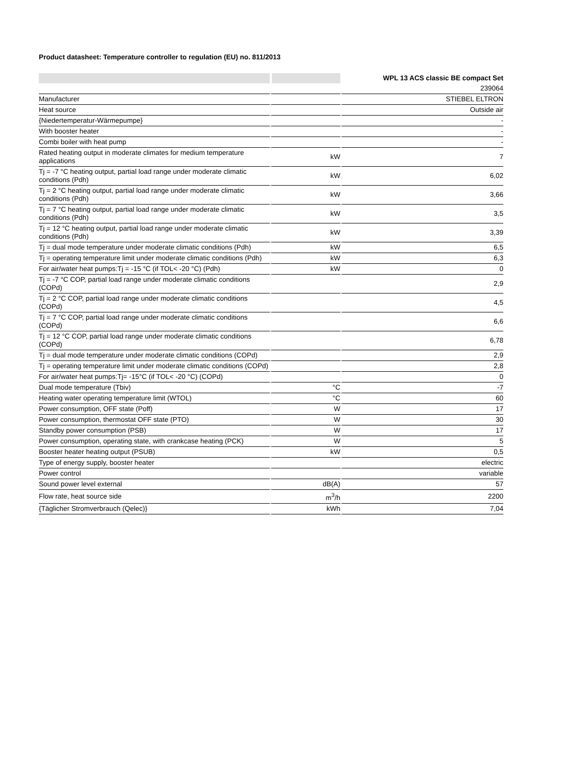Product datasheet: Temperature controller to regulation (EU) no. 811/2013
| | | WPL 13 ACS classic BE compact Set |
| --- | --- | --- |
| | | 239064 |
| Manufacturer | | STIEBEL ELTRON |
| Heat source | | Outside air |
| {Niedertemperatur-Wärmepumpe} | | - |
| With booster heater | | - |
| Combi boiler with heat pump | | - |
| Rated heating output in moderate climates for medium temperature applications | kW | 7 |
| Tj = -7 °C heating output, partial load range under moderate climatic conditions (Pdh) | kW | 6,02 |
| Tj = 2 °C heating output, partial load range under moderate climatic conditions (Pdh) | kW | 3,66 |
| Tj = 7 °C heating output, partial load range under moderate climatic conditions (Pdh) | kW | 3,5 |
| Tj = 12 °C heating output, partial load range under moderate climatic conditions (Pdh) | kW | 3,39 |
| Tj = dual mode temperature under moderate climatic conditions (Pdh) | kW | 6,5 |
| Tj = operating temperature limit under moderate climatic conditions (Pdh) | kW | 6,3 |
| For air/water heat pumps:Tj = -15 °C (if TOL< -20 °C) (Pdh) | kW | 0 |
| Tj = -7 °C COP, partial load range under moderate climatic conditions (COPd) | | 2,9 |
| Tj = 2 °C COP, partial load range under moderate climatic conditions (COPd) | | 4,5 |
| Tj = 7 °C COP, partial load range under moderate climatic conditions (COPd) | | 6,6 |
| Tj = 12 °C COP, partial load range under moderate climatic conditions (COPd) | | 6,78 |
| Tj = dual mode temperature under moderate climatic conditions (COPd) | | 2,9 |
| Tj = operating temperature limit under moderate climatic conditions (COPd) | | 2,8 |
| For air/water heat pumps:Tj= -15°C (if TOL< -20 °C) (COPd) | | 0 |
| Dual mode temperature (Tbiv) | °C | -7 |
| Heating water operating temperature limit (WTOL) | °C | 60 |
| Power consumption, OFF state (Poff) | W | 17 |
| Power consumption, thermostat OFF state (PTO) | W | 30 |
| Standby power consumption (PSB) | W | 17 |
| Power consumption, operating state, with crankcase heating (PCK) | W | 5 |
| Booster heater heating output (PSUB) | kW | 0,5 |
| Type of energy supply, booster heater | | electric |
| Power control | | variable |
| Sound power level external | dB(A) | 57 |
| Flow rate, heat source side | m<sup>3</sup>/h | 2200 |
| {Täglicher Stromverbrauch (Qelec)} | kWh | 7,04 |